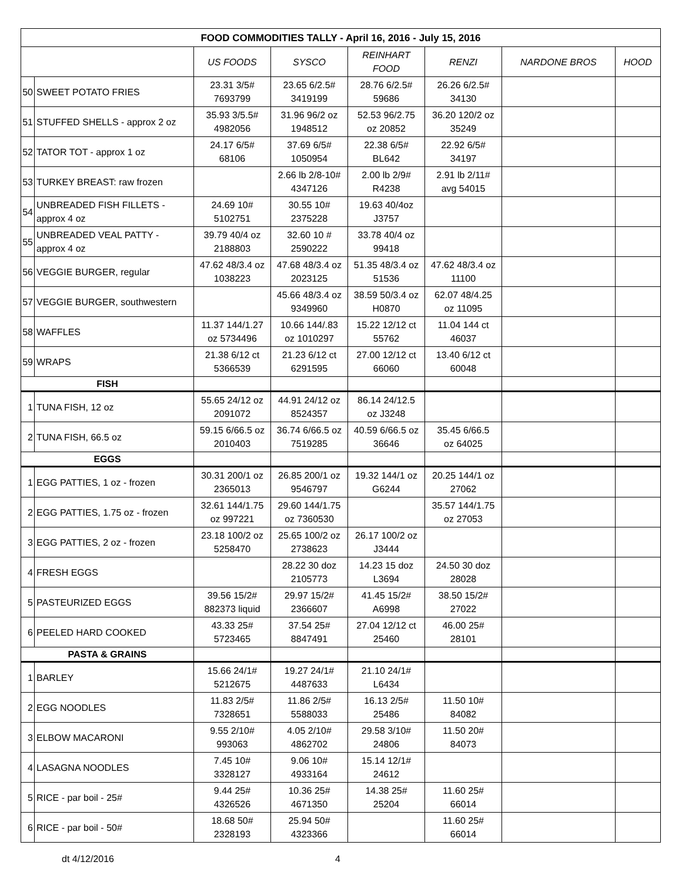| FOOD COMMODITIES TALLY - April 16, 2016 - July 15, 2016 | | | | | | | |
| --- | --- | --- | --- | --- | --- | --- | --- |
| | | US FOODS | SYSCO | REINHART FOOD | RENZI | NARDONE BROS | HOOD |
| 50 | SWEET POTATO FRIES | 23.31 3/5# 7693799 | 23.65 6/2.5# 3419199 | 28.76 6/2.5# 59686 | 26.26 6/2.5# 34130 | | |
| 51 | STUFFED SHELLS - approx 2 oz | 35.93 3/5.5# 4982056 | 31.96 96/2 oz 1948512 | 52.53 96/2.75 oz 20852 | 36.20 120/2 oz 35249 | | |
| 52 | TATOR TOT - approx 1 oz | 24.17 6/5# 68106 | 37.69 6/5# 1050954 | 22.38 6/5# BL642 | 22.92 6/5# 34197 | | |
| 53 | TURKEY BREAST: raw frozen | | 2.66 lb 2/8-10# 4347126 | 2.00 lb 2/9# R4238 | 2.91 lb 2/11# avg 54015 | | |
| 54 | UNBREADED FISH FILLETS - approx 4 oz | 24.69 10# 5102751 | 30.55 10# 2375228 | 19.63 40/4oz J3757 | | | |
| 55 | UNBREADED VEAL PATTY - approx 4 oz | 39.79 40/4 oz 2188803 | 32.60 10 # 2590222 | 33.78 40/4 oz 99418 | | | |
| 56 | VEGGIE BURGER, regular | 47.62 48/3.4 oz 1038223 | 47.68 48/3.4 oz 2023125 | 51.35 48/3.4 oz 51536 | 47.62 48/3.4 oz 11100 | | |
| 57 | VEGGIE BURGER, southwestern | | 45.66 48/3.4 oz 9349960 | 38.59 50/3.4 oz H0870 | 62.07 48/4.25 oz 11095 | | |
| 58 | WAFFLES | 11.37 144/1.27 oz 5734496 | 10.66 144/.83 oz 1010297 | 15.22 12/12 ct 55762 | 11.04 144 ct 46037 | | |
| 59 | WRAPS | 21.38 6/12 ct 5366539 | 21.23 6/12 ct 6291595 | 27.00 12/12 ct 66060 | 13.40 6/12 ct 60048 | | |
| FISH | | | | | | | |
| 1 | TUNA FISH, 12 oz | 55.65 24/12 oz 2091072 | 44.91 24/12 oz 8524357 | 86.14 24/12.5 oz J3248 | | | |
| 2 | TUNA FISH, 66.5 oz | 59.15 6/66.5 oz 2010403 | 36.74 6/66.5 oz 7519285 | 40.59 6/66.5 oz 36646 | 35.45 6/66.5 oz 64025 | | |
| EGGS | | | | | | | |
| 1 | EGG PATTIES, 1 oz - frozen | 30.31 200/1 oz 2365013 | 26.85 200/1 oz 9546797 | 19.32 144/1 oz G6244 | 20.25 144/1 oz 27062 | | |
| 2 | EGG PATTIES, 1.75 oz - frozen | 32.61 144/1.75 oz 997221 | 29.60 144/1.75 oz 7360530 | | 35.57 144/1.75 oz 27053 | | |
| 3 | EGG PATTIES, 2 oz - frozen | 23.18 100/2 oz 5258470 | 25.65 100/2 oz 2738623 | 26.17 100/2 oz J3444 | | | |
| 4 | FRESH EGGS | | 28.22 30 doz 2105773 | 14.23 15 doz L3694 | 24.50 30 doz 28028 | | |
| 5 | PASTEURIZED EGGS | 39.56 15/2# 882373 liquid | 29.97 15/2# 2366607 | 41.45 15/2# A6998 | 38.50 15/2# 27022 | | |
| 6 | PEELED HARD COOKED | 43.33 25# 5723465 | 37.54 25# 8847491 | 27.04 12/12 ct 25460 | 46.00 25# 28101 | | |
| PASTA & GRAINS | | | | | | | |
| 1 | BARLEY | 15.66 24/1# 5212675 | 19.27 24/1# 4487633 | 21.10 24/1# L6434 | | | |
| 2 | EGG NOODLES | 11.83 2/5# 7328651 | 11.86 2/5# 5588033 | 16.13 2/5# 25486 | 11.50 10# 84082 | | |
| 3 | ELBOW MACARONI | 9.55 2/10# 993063 | 4.05 2/10# 4862702 | 29.58 3/10# 24806 | 11.50 20# 84073 | | |
| 4 | LASAGNA NOODLES | 7.45 10# 3328127 | 9.06 10# 4933164 | 15.14 12/1# 24612 | | | |
| 5 | RICE - par boil - 25# | 9.44 25# 4326526 | 10.36 25# 4671350 | 14.38 25# 25204 | 11.60 25# 66014 | | |
| 6 | RICE - par boil - 50# | 18.68 50# 2328193 | 25.94 50# 4323366 | | 11.60 25# 66014 | | |
dt 4/12/2016 4